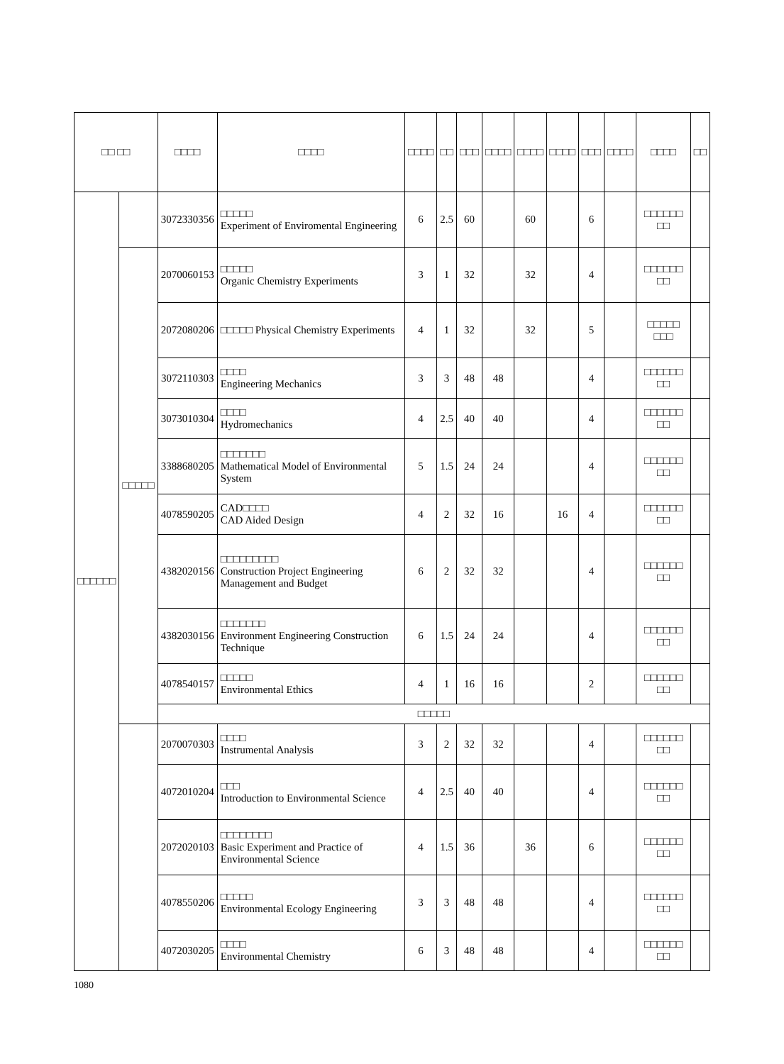| □□ □□ | | □□□□ | □□□□ | □□□□ | □□ | □□□ | □□□□ | □□□□ | □□□□ | □□□ | □□□□ | □□□□ | □□ |
| --- | --- | --- | --- | --- | --- | --- | --- | --- | --- | --- | --- | --- | --- |
| □□□□□□ | | 3072330356 | □□□□□ Experiment of Enviromental Engineering | 6 | 2.5 | 60 | | 60 | | 6 | | □□□□□□ □□ | |
| | □□□□□ | 2070060153 | □□□□□ Organic Chemistry Experiments | 3 | 1 | 32 | | 32 | | 4 | | □□□□□□ □□ | |
| | | 2072080206 | □□□□□ Physical Chemistry Experiments | 4 | 1 | 32 | | 32 | | 5 | | □□□□□ □□□ | |
| | | 3072110303 | □□□□ Engineering Mechanics | 3 | 3 | 48 | 48 | | | 4 | | □□□□□□ □□ | |
| | | 3073010304 | □□□□ Hydromechanics | 4 | 2.5 | 40 | 40 | | | 4 | | □□□□□□ □□ | |
| | | 3388680205 | □□□□□□□ Mathematical Model of Environmental System | 5 | 1.5 | 24 | 24 | | | 4 | | □□□□□□ □□ | |
| | | 4078590205 | CAD□□□□ CAD Aided Design | 4 | 2 | 32 | 16 | | 16 | 4 | | □□□□□□ □□ | |
| | | 4382020156 | □□□□□□□□□ Construction Project Engineering Management and Budget | 6 | 2 | 32 | 32 | | | 4 | | □□□□□□ □□ | |
| | | 4382030156 | □□□□□□□ Environment Engineering Construction Technique | 6 | 1.5 | 24 | 24 | | | 4 | | □□□□□□ □□ | |
| | | 4078540157 | □□□□□ Environmental Ethics | 4 | 1 | 16 | 16 | | | 2 | | □□□□□□ □□ | |
| | | □□□□□ | | | | | | | | | | | |
| | | 2070070303 | □□□□ Instrumental Analysis | 3 | 2 | 32 | 32 | | | 4 | | □□□□□□ □□ | |
| | | 4072010204 | □□□ Introduction to Environmental Science | 4 | 2.5 | 40 | 40 | | | 4 | | □□□□□□ □□ | |
| | | 2072020103 | □□□□□□□□ Basic Experiment and Practice of Environmental Science | 4 | 1.5 | 36 | | 36 | | 6 | | □□□□□□ □□ | |
| | | 4078550206 | □□□□□ Environmental Ecology Engineering | 3 | 3 | 48 | 48 | | | 4 | | □□□□□□ □□ | |
| | | 4072030205 | □□□□ Environmental Chemistry | 6 | 3 | 48 | 48 | | | 4 | | □□□□□□ □□ | |
1080